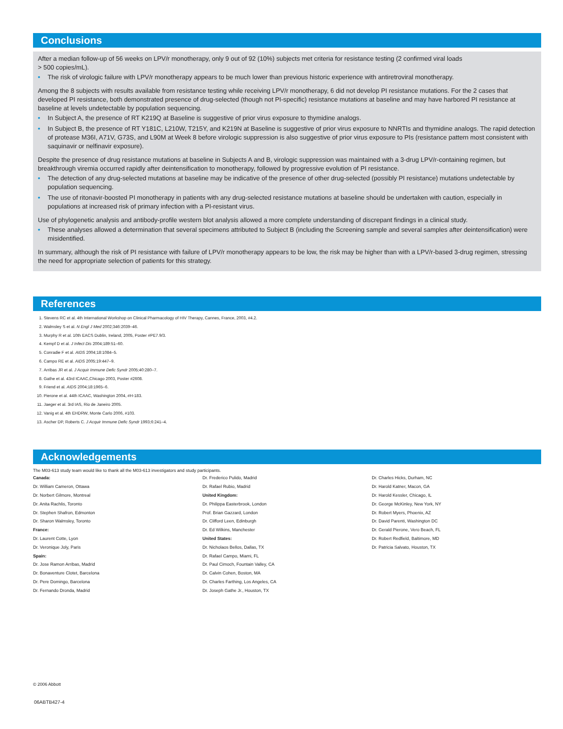Conclusions
After a median follow-up of 56 weeks on LPV/r monotherapy, only 9 out of 92 (10%) subjects met criteria for resistance testing (2 confirmed viral loads
> 500 copies/mL).
• The risk of virologic failure with LPV/r monotherapy appears to be much lower than previous historic experience with antiretroviral monotherapy.
Among the 8 subjects with results available from resistance testing while receiving LPV/r monotherapy, 6 did not develop PI resistance mutations. For the 2 cases that developed PI resistance, both demonstrated presence of drug-selected (though not PI-specific) resistance mutations at baseline and may have harbored PI resistance at baseline at levels undetectable by population sequencing.
• In Subject A, the presence of RT K219Q at Baseline is suggestive of prior virus exposure to thymidine analogs.
• In Subject B, the presence of RT Y181C, L210W, T215Y, and K219N at Baseline is suggestive of prior virus exposure to NNRTIs and thymidine analogs. The rapid detection of protease M36I, A71V, G73S, and L90M at Week 8 before virologic suppression is also suggestive of prior virus exposure to PIs (resistance pattern most consistent with saquinavir or nelfinavir exposure).
Despite the presence of drug resistance mutations at baseline in Subjects A and B, virologic suppression was maintained with a 3-drug LPV/r-containing regimen, but breakthrough viremia occurred rapidly after deintensification to monotherapy, followed by progressive evolution of PI resistance.
• The detection of any drug-selected mutations at baseline may be indicative of the presence of other drug-selected (possibly PI resistance) mutations undetectable by population sequencing.
• The use of ritonavir-boosted PI monotherapy in patients with any drug-selected resistance mutations at baseline should be undertaken with caution, especially in populations at increased risk of primary infection with a PI-resistant virus.
Use of phylogenetic analysis and antibody-profile western blot analysis allowed a more complete understanding of discrepant findings in a clinical study.
• These analyses allowed a determination that several specimens attributed to Subject B (including the Screening sample and several samples after deintensification) were misidentified.
In summary, although the risk of PI resistance with failure of LPV/r monotherapy appears to be low, the risk may be higher than with a LPV/r-based 3-drug regimen, stressing the need for appropriate selection of patients for this strategy.
References
1. Stevens RC et al. 4th International Workshop on Clinical Pharmacology of HIV Therapy, Cannes, France, 2003, #4.2.
2. Walmsley S et al. N Engl J Med 2002;346:2039–46.
3. Murphy R et al. 10th EACS Dublin, Ireland, 2005, Poster #PE7.9/3.
4. Kempf D et al. J Infect Dis 2004;189:51–60.
5. Conradie F et al. AIDS 2004;18:1084–5.
6. Campo RE et al. AIDS 2005;19:447–9.
7. Arribas JR et al. J Acquir Immune Defic Syndr 2005;40:280–7.
8. Gathe et al. 43rd ICAAC,Chicago 2003, Poster #2608.
9. Friend et al. AIDS 2004;18:1965–6.
10. Pierone et al. 44th ICAAC, Washington 2004, #H-183.
11. Jaeger et al. 3rd IAS, Rio de Janeiro 2005.
12. Vanig et al. 4th EHDRW, Monte Carlo 2006, #103.
13. Ascher DP, Roberts C. J Acquir Immune Defic Syndr 1993;6:241–4.
Acknowledgements
The M03-613 study team would like to thank all the M03-613 investigators and study participants.
Canada:
Dr. William Cameron, Ottawa
Dr. Norbert Gilmore, Montreal
Dr. Anita Rachlis, Toronto
Dr. Stephen Shafron, Edmonton
Dr. Sharon Walmsley, Toronto
France:
Dr. Laurent Cotte, Lyon
Dr. Veronique Joly, Paris
Spain:
Dr. Jose Ramon Arribas, Madrid
Dr. Bonaventure Clotet, Barcelona
Dr. Pere Domingo, Barcelona
Dr. Fernando Dronda, Madrid
Dr. Frederico Pulido, Madrid
Dr. Rafael Rubio, Madrid
United Kingdom:
Dr. Philippa Easterbrook, London
Prof. Brian Gazzard, London
Dr. Clifford Leen, Edinburgh
Dr. Ed Wilkins, Manchester
United States:
Dr. Nicholaos Bellos, Dallas, TX
Dr. Rafael Campo, Miami, FL
Dr. Paul Cimoch, Fountain Valley, CA
Dr. Calvin Cohen, Boston, MA
Dr. Charles Farthing, Los Angeles, CA
Dr. Joseph Gathe Jr., Houston, TX
Dr. Charles Hicks, Durham, NC
Dr. Harold Katner, Macon, GA
Dr. Harold Kessler, Chicago, IL
Dr. George McKinley, New York, NY
Dr. Robert Myers, Phoenix, AZ
Dr. David Parenti, Washington DC
Dr. Gerald Pierone, Vero Beach, FL
Dr. Robert Redfield, Baltimore, MD
Dr. Patricia Salvato, Houston, TX
© 2006 Abbott
06ABTB427-4